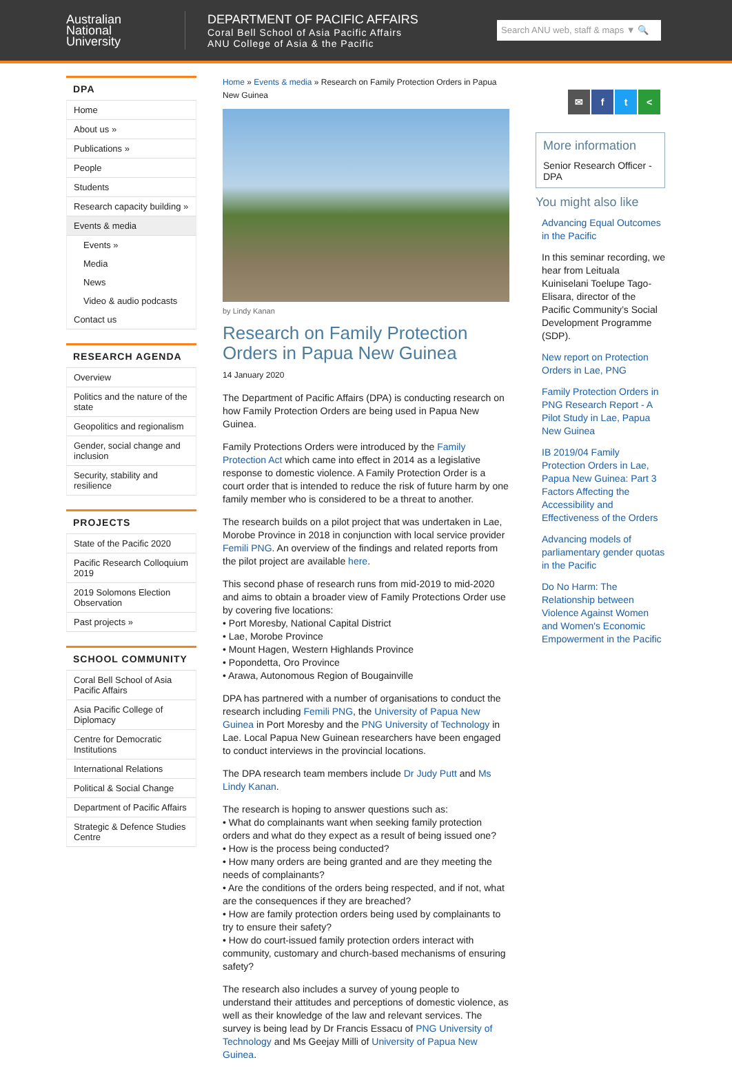Australian
National
University
DEPARTMENT OF PACIFIC AFFAIRS
Coral Bell School of Asia Pacific Affairs
ANU College of Asia & the Pacific
Search ANU web, staff & maps ▼ 🔍
DPA
Home
About us »
Publications »
People
Students
Research capacity building »
Events & media
Events »
Media
News
Video & audio podcasts
Contact us
RESEARCH AGENDA
Overview
Politics and the nature of the state
Geopolitics and regionalism
Gender, social change and inclusion
Security, stability and resilience
PROJECTS
State of the Pacific 2020
Pacific Research Colloquium 2019
2019 Solomons Election Observation
Past projects »
SCHOOL COMMUNITY
Coral Bell School of Asia Pacific Affairs
Asia Pacific College of Diplomacy
Centre for Democratic Institutions
International Relations
Political & Social Change
Department of Pacific Affairs
Strategic & Defence Studies Centre
Home » Events & media » Research on Family Protection Orders in Papua New Guinea
by Lindy Kanan
Research on Family Protection Orders in Papua New Guinea
14 January 2020
The Department of Pacific Affairs (DPA) is conducting research on how Family Protection Orders are being used in Papua New Guinea.
Family Protections Orders were introduced by the Family Protection Act which came into effect in 2014 as a legislative response to domestic violence. A Family Protection Order is a court order that is intended to reduce the risk of future harm by one family member who is considered to be a threat to another.
The research builds on a pilot project that was undertaken in Lae, Morobe Province in 2018 in conjunction with local service provider Femili PNG. An overview of the findings and related reports from the pilot project are available here.
This second phase of research runs from mid-2019 to mid-2020 and aims to obtain a broader view of Family Protections Order use by covering five locations:
• Port Moresby, National Capital District
• Lae, Morobe Province
• Mount Hagen, Western Highlands Province
• Popondetta, Oro Province
• Arawa, Autonomous Region of Bougainville
DPA has partnered with a number of organisations to conduct the research including Femili PNG, the University of Papua New Guinea in Port Moresby and the PNG University of Technology in Lae. Local Papua New Guinean researchers have been engaged to conduct interviews in the provincial locations.
The DPA research team members include Dr Judy Putt and Ms Lindy Kanan.
The research is hoping to answer questions such as:
• What do complainants want when seeking family protection orders and what do they expect as a result of being issued one?
• How is the process being conducted?
• How many orders are being granted and are they meeting the needs of complainants?
• Are the conditions of the orders being respected, and if not, what are the consequences if they are breached?
• How are family protection orders being used by complainants to try to ensure their safety?
• How do court-issued family protection orders interact with community, customary and church-based mechanisms of ensuring safety?
The research also includes a survey of young people to understand their attitudes and perceptions of domestic violence, as well as their knowledge of the law and relevant services. The survey is being lead by Dr Francis Essacu of PNG University of Technology and Ms Geejay Milli of University of Papua New Guinea.
✉ ft <
More information
Senior Research Officer - DPA
You might also like
Advancing Equal Outcomes in the Pacific
In this seminar recording, we hear from Leituala Kuiniselani Toelupe Tago-Elisara, director of the Pacific Community’s Social Development Programme (SDP).
New report on Protection Orders in Lae, PNG
Family Protection Orders in PNG Research Report - A Pilot Study in Lae, Papua New Guinea
IB 2019/04 Family Protection Orders in Lae, Papua New Guinea: Part 3 Factors Affecting the Accessibility and Effectiveness of the Orders
Advancing models of parliamentary gender quotas in the Pacific
Do No Harm: The Relationship between Violence Against Women and Women's Economic Empowerment in the Pacific